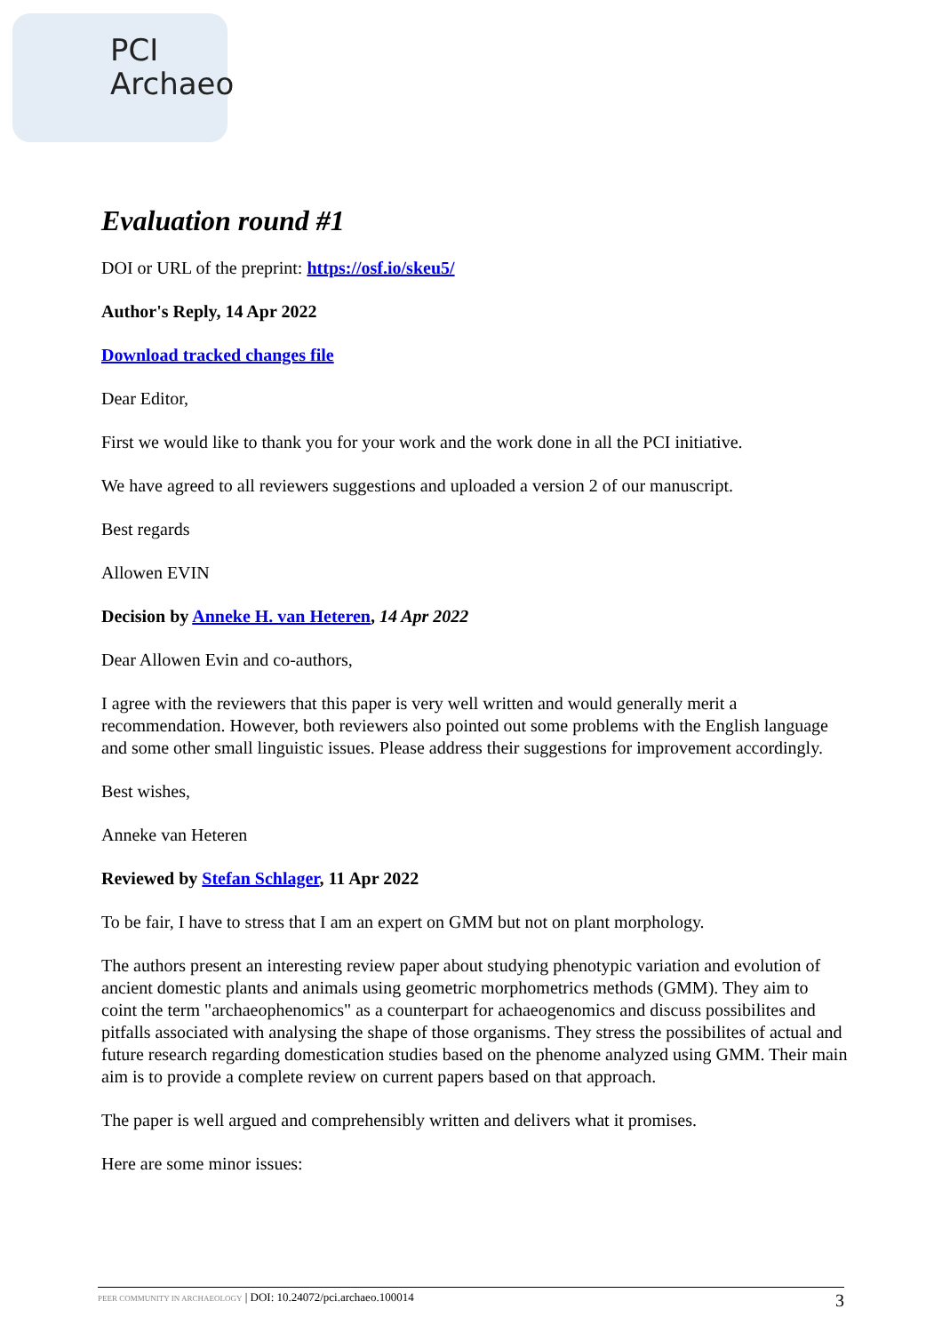PCI
Archaeo
Evaluation round #1
DOI or URL of the preprint: https://osf.io/skeu5/
Author's Reply, 14 Apr 2022
Download tracked changes file
Dear Editor,
First we would like to thank you for your work and the work done in all the PCI initiative.
We have agreed to all reviewers suggestions and uploaded a version 2 of our manuscript.
Best regards
Allowen EVIN
Decision by Anneke H. van Heteren, 14 Apr 2022
Dear Allowen Evin and co-authors,
I agree with the reviewers that this paper is very well written and would generally merit a recommendation. However, both reviewers also pointed out some problems with the English language and some other small linguistic issues. Please address their suggestions for improvement accordingly.
Best wishes,
Anneke van Heteren
Reviewed by Stefan Schlager, 11 Apr 2022
To be fair, I have to stress that I am an expert on GMM but not on plant morphology.
The authors present an interesting review paper about studying phenotypic variation and evolution of ancient domestic plants and animals using geometric morphometrics methods (GMM). They aim to coint the term "archaeophenomics" as a counterpart for achaeogenomics and discuss possibilites and pitfalls associated with analysing the shape of those organisms. They stress the possibilites of actual and future research regarding domestication studies based on the phenome analyzed using GMM. Their main aim is to provide a complete review on current papers based on that approach.
The paper is well argued and comprehensibly written and delivers what it promises.
Here are some minor issues:
PEER COMMUNITY IN ARCHAEOLOGY | DOI: 10.24072/pci.archaeo.100014 3